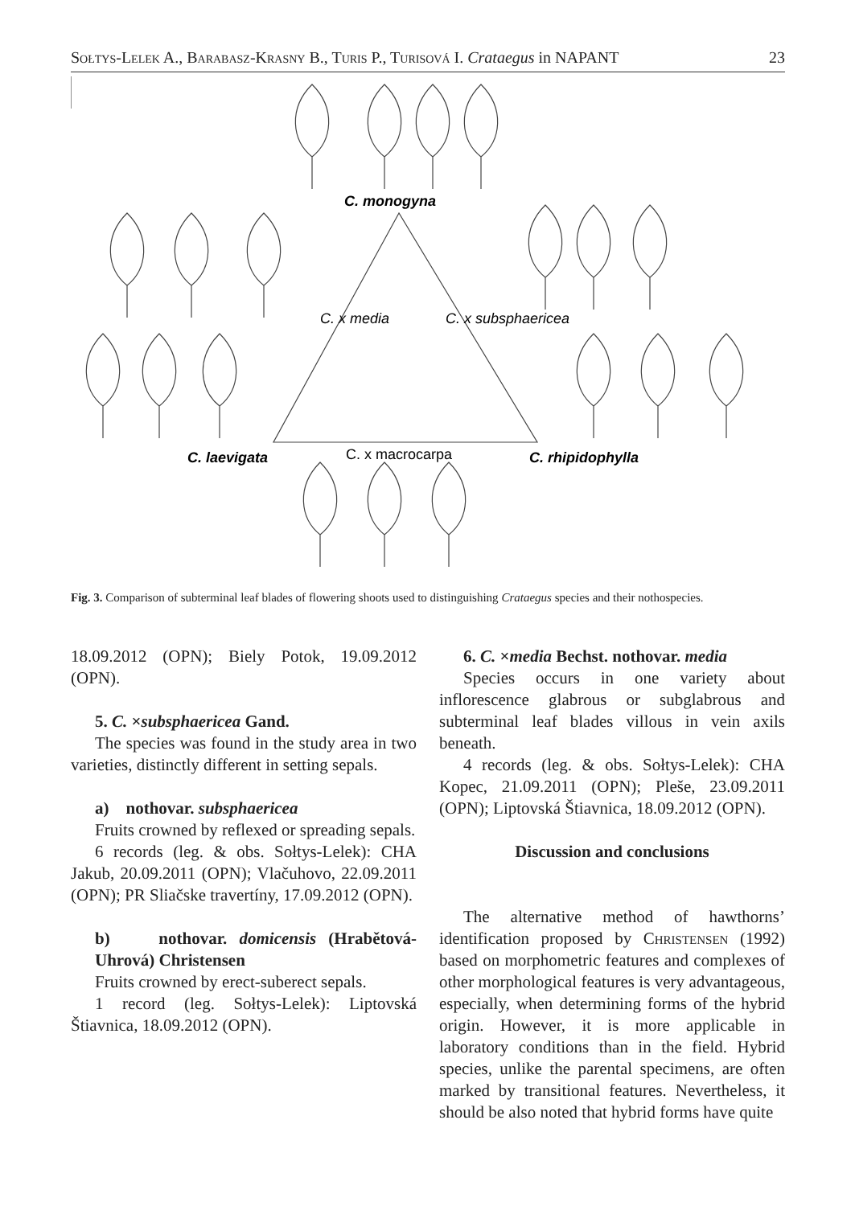Sołtys-Lelek A., Barabasz-Krasny B., Turis P., Turisová I. Crataegus in NAPANT 23
C. monogyna
C. x media
C. x subsphaericea
C. laevigata
C. x macrocarpa
C. rhipidophylla
Fig. 3. Comparison of subterminal leaf blades of flowering shoots used to distinguishing Crataegus species and their nothospecies.
18.09.2012 (OPN); Biely Potok, 19.09.2012 (OPN).
5. C. ×subsphaericea Gand.
The species was found in the study area in two varieties, distinctly different in setting sepals.
a) nothovar. subsphaericea
Fruits crowned by reflexed or spreading sepals.
6 records (leg. & obs. Sołtys-Lelek): CHA Jakub, 20.09.2011 (OPN); Vlačuhovo, 22.09.2011 (OPN); PR Sliačske travertíny, 17.09.2012 (OPN).
b) nothovar. domicensis (Hrabětová-Uhrová) Christensen
Fruits crowned by erect-suberect sepals.
1 record (leg. Sołtys-Lelek): Liptovská Štiavnica, 18.09.2012 (OPN).
6. C. ×media Bechst. nothovar. media
Species occurs in one variety about inflorescence glabrous or subglabrous and subterminal leaf blades villous in vein axils beneath.
4 records (leg. & obs. Sołtys-Lelek): CHA Kopec, 21.09.2011 (OPN); Pleše, 23.09.2011 (OPN); Liptovská Štiavnica, 18.09.2012 (OPN).
Discussion and conclusions
The alternative method of hawthorns’ identification proposed by Christensen (1992) based on morphometric features and complexes of other morphological features is very advantageous, especially, when determining forms of the hybrid origin. However, it is more applicable in laboratory conditions than in the field. Hybrid species, unlike the parental specimens, are often marked by transitional features. Nevertheless, it should be also noted that hybrid forms have quite